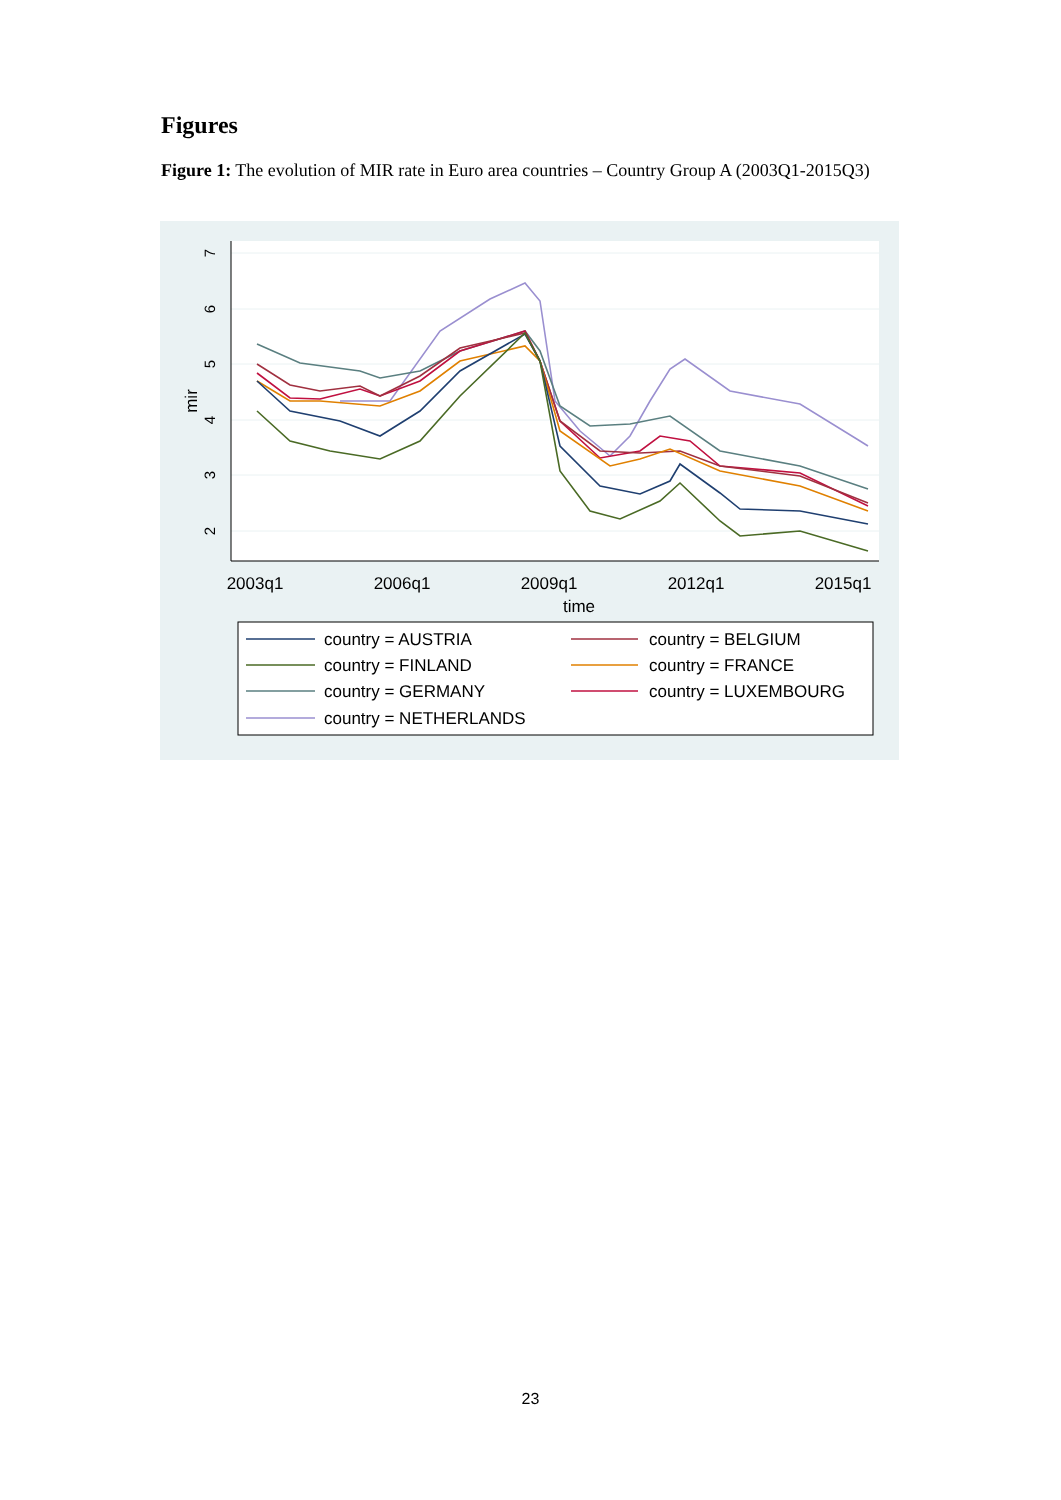Figures
Figure 1: The evolution of MIR rate in Euro area countries – Country Group A (2003Q1-2015Q3)
2
3
4
5
6
7
mir
2003q1
2006q1
2009q1
2012q1
2015q1
time
country = AUSTRIA
country = BELGIUM
country = FINLAND
country = FRANCE
country = GERMANY
country = LUXEMBOURG
country = NETHERLANDS
23